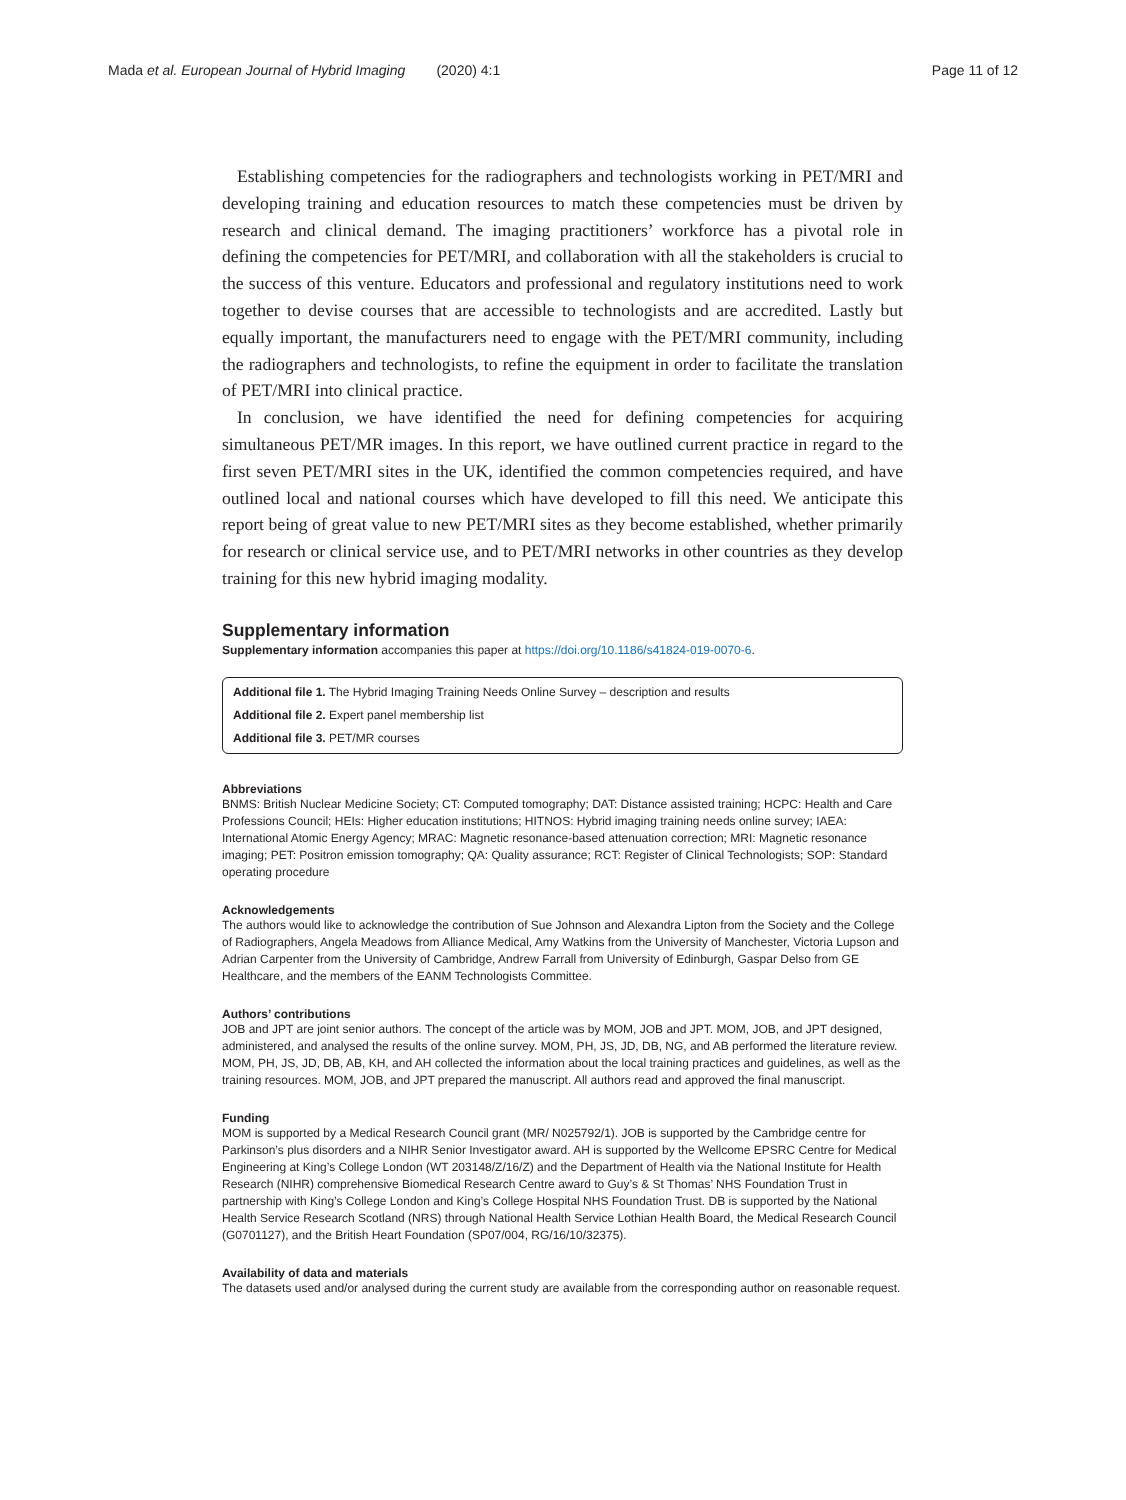Mada et al. European Journal of Hybrid Imaging (2020) 4:1 Page 11 of 12
Establishing competencies for the radiographers and technologists working in PET/MRI and developing training and education resources to match these competencies must be driven by research and clinical demand. The imaging practitioners’ workforce has a pivotal role in defining the competencies for PET/MRI, and collaboration with all the stakeholders is crucial to the success of this venture. Educators and professional and regulatory institutions need to work together to devise courses that are accessible to technologists and are accredited. Lastly but equally important, the manufacturers need to engage with the PET/MRI community, including the radiographers and technologists, to refine the equipment in order to facilitate the translation of PET/MRI into clinical practice.
In conclusion, we have identified the need for defining competencies for acquiring simultaneous PET/MR images. In this report, we have outlined current practice in regard to the first seven PET/MRI sites in the UK, identified the common competencies required, and have outlined local and national courses which have developed to fill this need. We anticipate this report being of great value to new PET/MRI sites as they become established, whether primarily for research or clinical service use, and to PET/MRI networks in other countries as they develop training for this new hybrid imaging modality.
Supplementary information
Supplementary information accompanies this paper at https://doi.org/10.1186/s41824-019-0070-6.
Additional file 1. The Hybrid Imaging Training Needs Online Survey – description and results
Additional file 2. Expert panel membership list
Additional file 3. PET/MR courses
Abbreviations
BNMS: British Nuclear Medicine Society; CT: Computed tomography; DAT: Distance assisted training; HCPC: Health and Care Professions Council; HEIs: Higher education institutions; HITNOS: Hybrid imaging training needs online survey; IAEA: International Atomic Energy Agency; MRAC: Magnetic resonance-based attenuation correction; MRI: Magnetic resonance imaging; PET: Positron emission tomography; QA: Quality assurance; RCT: Register of Clinical Technologists; SOP: Standard operating procedure
Acknowledgements
The authors would like to acknowledge the contribution of Sue Johnson and Alexandra Lipton from the Society and the College of Radiographers, Angela Meadows from Alliance Medical, Amy Watkins from the University of Manchester, Victoria Lupson and Adrian Carpenter from the University of Cambridge, Andrew Farrall from University of Edinburgh, Gaspar Delso from GE Healthcare, and the members of the EANM Technologists Committee.
Authors’ contributions
JOB and JPT are joint senior authors. The concept of the article was by MOM, JOB and JPT. MOM, JOB, and JPT designed, administered, and analysed the results of the online survey. MOM, PH, JS, JD, DB, NG, and AB performed the literature review. MOM, PH, JS, JD, DB, AB, KH, and AH collected the information about the local training practices and guidelines, as well as the training resources. MOM, JOB, and JPT prepared the manuscript. All authors read and approved the final manuscript.
Funding
MOM is supported by a Medical Research Council grant (MR/ N025792/1). JOB is supported by the Cambridge centre for Parkinson’s plus disorders and a NIHR Senior Investigator award. AH is supported by the Wellcome EPSRC Centre for Medical Engineering at King’s College London (WT 203148/Z/16/Z) and the Department of Health via the National Institute for Health Research (NIHR) comprehensive Biomedical Research Centre award to Guy’s & St Thomas’ NHS Foundation Trust in partnership with King’s College London and King’s College Hospital NHS Foundation Trust. DB is supported by the National Health Service Research Scotland (NRS) through National Health Service Lothian Health Board, the Medical Research Council (G0701127), and the British Heart Foundation (SP07/004, RG/16/10/32375).
Availability of data and materials
The datasets used and/or analysed during the current study are available from the corresponding author on reasonable request.